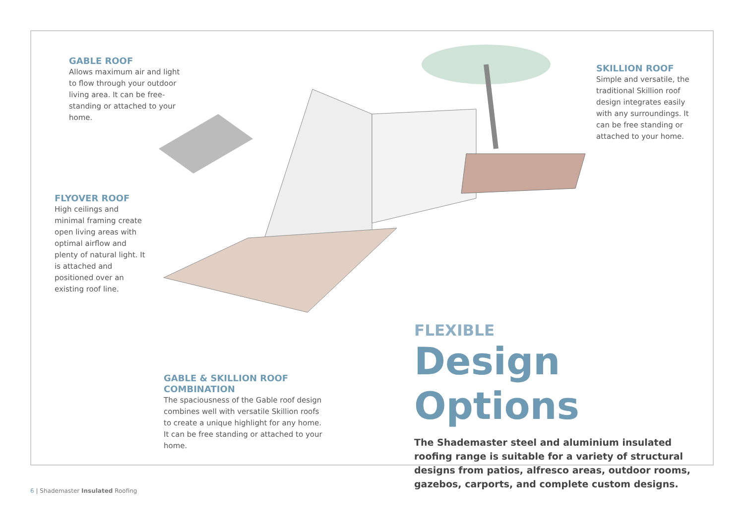GABLE ROOF
Allows maximum air and light to flow through your outdoor living area. It can be free-standing or attached to your home.
SKILLION ROOF
Simple and versatile, the traditional Skillion roof design integrates easily with any surroundings. It can be free standing or attached to your home.
FLYOVER ROOF
High ceilings and minimal framing create open living areas with optimal airflow and plenty of natural light. It is attached and positioned over an existing roof line.
GABLE & SKILLION ROOF COMBINATION
The spaciousness of the Gable roof design combines well with versatile Skillion roofs to create a unique highlight for any home. It can be free standing or attached to your home.
FLEXIBLE
Design Options
The Shademaster steel and aluminium insulated roofing range is suitable for a variety of structural designs from patios, alfresco areas, outdoor rooms, gazebos, carports, and complete custom designs.
6 | Shademaster Insulated Roofing